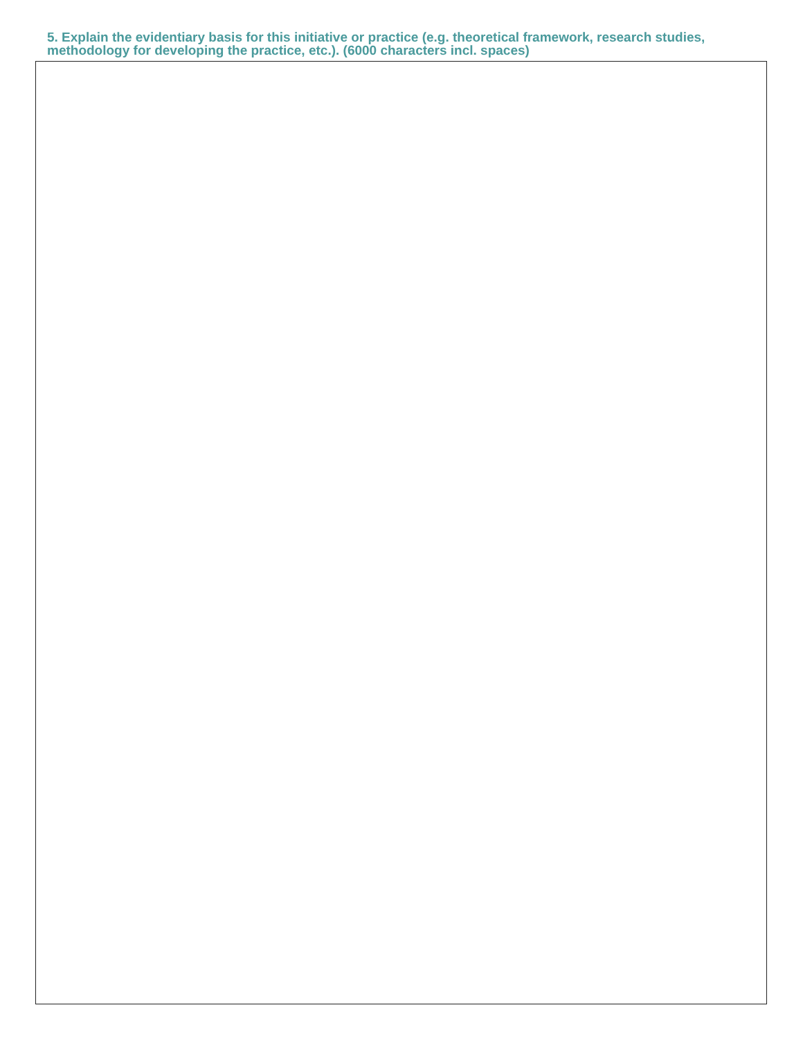5. Explain the evidentiary basis for this initiative or practice (e.g. theoretical framework, research studies, methodology for developing the practice, etc.). (6000 characters incl. spaces)